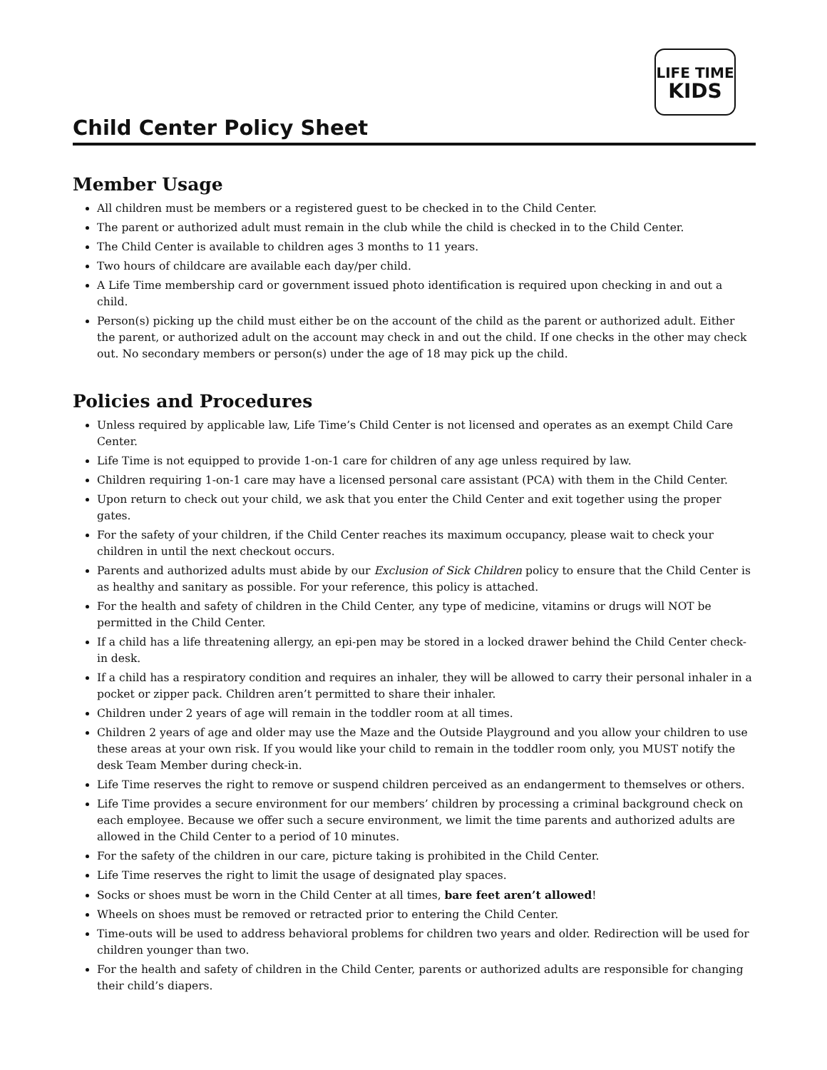LIFE TIME
KIDS
Child Center Policy Sheet
Member Usage
All children must be members or a registered guest to be checked in to the Child Center.
The parent or authorized adult must remain in the club while the child is checked in to the Child Center.
The Child Center is available to children ages 3 months to 11 years.
Two hours of childcare are available each day/per child.
A Life Time membership card or government issued photo identification is required upon checking in and out a child.
Person(s) picking up the child must either be on the account of the child as the parent or authorized adult. Either the parent, or authorized adult on the account may check in and out the child. If one checks in the other may check out. No secondary members or person(s) under the age of 18 may pick up the child.
Policies and Procedures
Unless required by applicable law, Life Time’s Child Center is not licensed and operates as an exempt Child Care Center.
Life Time is not equipped to provide 1-on-1 care for children of any age unless required by law.
Children requiring 1-on-1 care may have a licensed personal care assistant (PCA) with them in the Child Center.
Upon return to check out your child, we ask that you enter the Child Center and exit together using the proper gates.
For the safety of your children, if the Child Center reaches its maximum occupancy, please wait to check your children in until the next checkout occurs.
Parents and authorized adults must abide by our Exclusion of Sick Children policy to ensure that the Child Center is as healthy and sanitary as possible. For your reference, this policy is attached.
For the health and safety of children in the Child Center, any type of medicine, vitamins or drugs will NOT be permitted in the Child Center.
If a child has a life threatening allergy, an epi-pen may be stored in a locked drawer behind the Child Center check-in desk.
If a child has a respiratory condition and requires an inhaler, they will be allowed to carry their personal inhaler in a pocket or zipper pack. Children aren’t permitted to share their inhaler.
Children under 2 years of age will remain in the toddler room at all times.
Children 2 years of age and older may use the Maze and the Outside Playground and you allow your children to use these areas at your own risk. If you would like your child to remain in the toddler room only, you MUST notify the desk Team Member during check-in.
Life Time reserves the right to remove or suspend children perceived as an endangerment to themselves or others.
Life Time provides a secure environment for our members’ children by processing a criminal background check on each employee. Because we offer such a secure environment, we limit the time parents and authorized adults are allowed in the Child Center to a period of 10 minutes.
For the safety of the children in our care, picture taking is prohibited in the Child Center.
Life Time reserves the right to limit the usage of designated play spaces.
Socks or shoes must be worn in the Child Center at all times, bare feet aren’t allowed!
Wheels on shoes must be removed or retracted prior to entering the Child Center.
Time-outs will be used to address behavioral problems for children two years and older. Redirection will be used for children younger than two.
For the health and safety of children in the Child Center, parents or authorized adults are responsible for changing their child’s diapers.